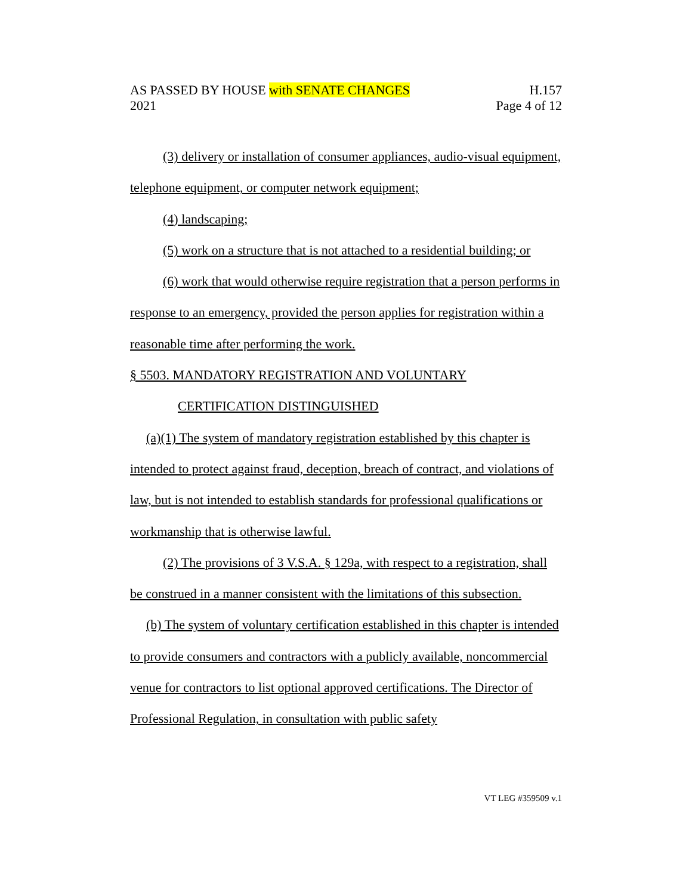AS PASSED BY HOUSE with SENATE CHANGES H.157
2021 Page 4 of 12
(3) delivery or installation of consumer appliances, audio-visual equipment, telephone equipment, or computer network equipment;
(4) landscaping;
(5) work on a structure that is not attached to a residential building; or
(6) work that would otherwise require registration that a person performs in response to an emergency, provided the person applies for registration within a reasonable time after performing the work.
§ 5503. MANDATORY REGISTRATION AND VOLUNTARY
CERTIFICATION DISTINGUISHED
(a)(1) The system of mandatory registration established by this chapter is intended to protect against fraud, deception, breach of contract, and violations of law, but is not intended to establish standards for professional qualifications or workmanship that is otherwise lawful.
(2) The provisions of 3 V.S.A. § 129a, with respect to a registration, shall be construed in a manner consistent with the limitations of this subsection.
(b) The system of voluntary certification established in this chapter is intended to provide consumers and contractors with a publicly available, noncommercial venue for contractors to list optional approved certifications. The Director of Professional Regulation, in consultation with public safety
VT LEG #359509 v.1